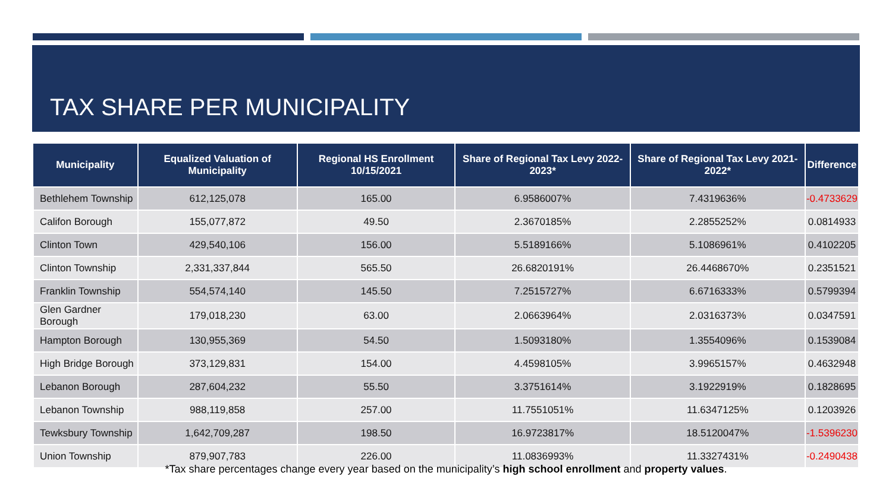TAX SHARE PER MUNICIPALITY
| Municipality | Equalized Valuation of Municipality | Regional HS Enrollment 10/15/2021 | Share of Regional Tax Levy 2022-2023* | Share of Regional Tax Levy 2021-2022* | Difference |
| --- | --- | --- | --- | --- | --- |
| Bethlehem Township | 612,125,078 | 165.00 | 6.9586007% | 7.4319636% | -0.4733629 |
| Califon Borough | 155,077,872 | 49.50 | 2.3670185% | 2.2855252% | 0.0814933 |
| Clinton Town | 429,540,106 | 156.00 | 5.5189166% | 5.1086961% | 0.4102205 |
| Clinton Township | 2,331,337,844 | 565.50 | 26.6820191% | 26.4468670% | 0.2351521 |
| Franklin Township | 554,574,140 | 145.50 | 7.2515727% | 6.6716333% | 0.5799394 |
| Glen Gardner Borough | 179,018,230 | 63.00 | 2.0663964% | 2.0316373% | 0.0347591 |
| Hampton Borough | 130,955,369 | 54.50 | 1.5093180% | 1.3554096% | 0.1539084 |
| High Bridge Borough | 373,129,831 | 154.00 | 4.4598105% | 3.9965157% | 0.4632948 |
| Lebanon Borough | 287,604,232 | 55.50 | 3.3751614% | 3.1922919% | 0.1828695 |
| Lebanon Township | 988,119,858 | 257.00 | 11.7551051% | 11.6347125% | 0.1203926 |
| Tewksbury Township | 1,642,709,287 | 198.50 | 16.9723817% | 18.5120047% | -1.5396230 |
| Union Township | 879,907,783 | 226.00 | 11.0836993% | 11.3327431% | -0.2490438 |
*Tax share percentages change every year based on the municipality’s high school enrollment and property values.